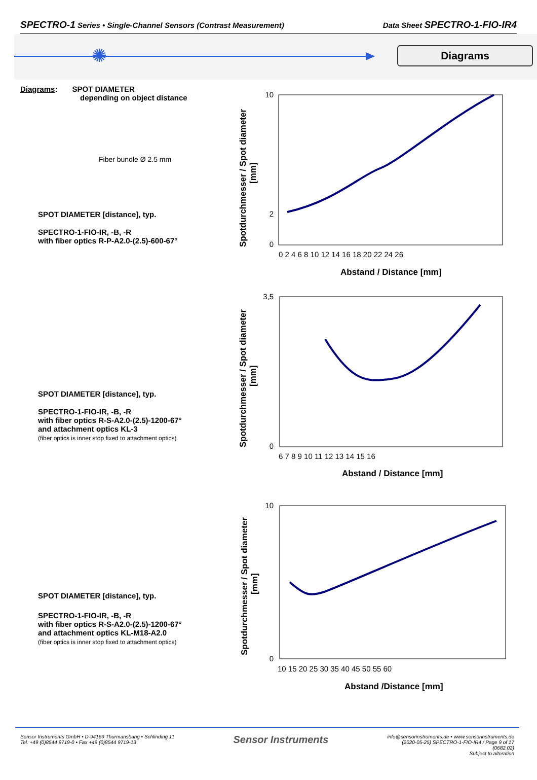SPECTRO-1 Series • Single-Channel Sensors (Contrast Measurement) Data Sheet SPECTRO-1-FIO-IR4
✺
Diagrams
Diagrams: SPOT DIAMETER
depending on object distance
Fiber bundle Ø 2.5 mm
SPOT DIAMETER [distance], typ.
SPECTRO-1-FIO-IR, -B, -R
with fiber optics R-P-A2.0-(2.5)-600-67°
SPOT DIAMETER [distance], typ.
SPECTRO-1-FIO-IR, -B, -R
with fiber optics R-S-A2.0-(2.5)-1200-67°
and attachment optics KL-3
(fiber optics is inner stop fixed to attachment optics)
SPOT DIAMETER [distance], typ.
SPECTRO-1-FIO-IR, -B, -R
with fiber optics R-S-A2.0-(2.5)-1200-67°
and attachment optics KL-M18-A2.0
(fiber optics is inner stop fixed to attachment optics)
10
2
0
0 2 4 6 8 10 12 14 16 18 20 22 24 26
Abstand / Distance [mm]
Spotdurchmesser / Spot diameter
[mm]
3,5
0
6 7 8 9 10 11 12 13 14 15 16
Abstand / Distance [mm]
Spotdurchmesser / Spot diameter
[mm]
10
0
10 15 20 25 30 35 40 45 50 55 60
Abstand /Distance [mm]
Spotdurchmesser / Spot diameter
[mm]
Sensor Instruments GmbH • D-94169 Thurmansbang • Schlinding 11
Tel. +49 (0)8544 9719-0 • Fax +49 (0)8544 9719-13
Sensor Instruments
info@sensorinstruments.de • www.sensorinstruments.de
(2020-05-25) SPECTRO-1-FIO-IR4 / Page 9 of 17
(0682.02)
Subject to alteration